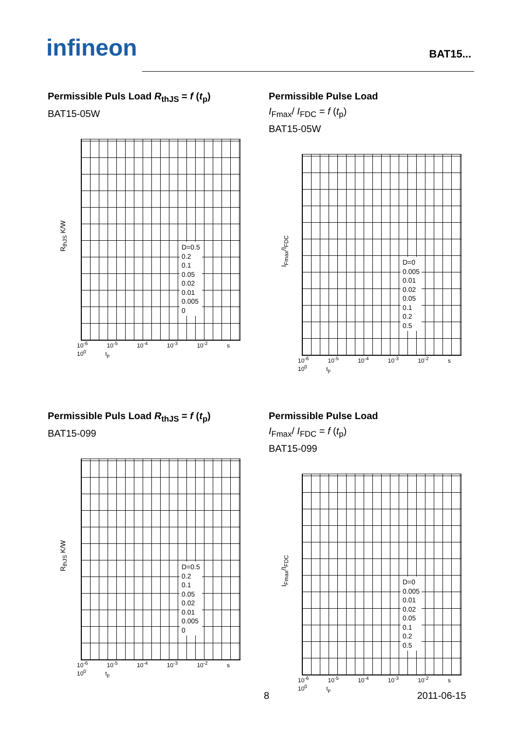infineon BAT15...
Permissible Puls Load R<sub>thJS</sub> = f (t<sub>p</sub>)
BAT15-05W
R<sub>thJS</sub> K/W
D=0.5
0.2
0.1
0.05
0.02
0.01
0.005
0
10<sup>-6</sup> 10<sup>-5</sup> 10<sup>-4</sup> 10<sup>-3</sup> 10<sup>-2</sup> s 10<sup>0</sup> t<sub>p</sub>
Permissible Pulse Load
I<sub>Fmax</sub>/ I<sub>FDC</sub> = f (t<sub>p</sub>)
BAT15-05W
I<sub>Fmax</sub>/I<sub>FDC</sub>
D=0
0.005
0.01
0.02
0.05
0.1
0.2
0.5
10<sup>-6</sup> 10<sup>-5</sup> 10<sup>-4</sup> 10<sup>-3</sup> 10<sup>-2</sup> s 10<sup>0</sup> t<sub>p</sub>
Permissible Puls Load R<sub>thJS</sub> = f (t<sub>p</sub>)
BAT15-099
R<sub>thJS</sub> K/W
D=0.5
0.2
0.1
0.05
0.02
0.01
0.005
0
10<sup>-6</sup> 10<sup>-5</sup> 10<sup>-4</sup> 10<sup>-3</sup> 10<sup>-2</sup> s 10<sup>0</sup> t<sub>p</sub>
Permissible Pulse Load
I<sub>Fmax</sub>/ I<sub>FDC</sub> = f (t<sub>p</sub>)
BAT15-099
I<sub>Fmax</sub>/I<sub>FDC</sub>
D=0
0.005
0.01
0.02
0.05
0.1
0.2
0.5
10<sup>-6</sup> 10<sup>-5</sup> 10<sup>-4</sup> 10<sup>-3</sup> 10<sup>-2</sup> s 10<sup>0</sup> t<sub>p</sub>
8 2011-06-15